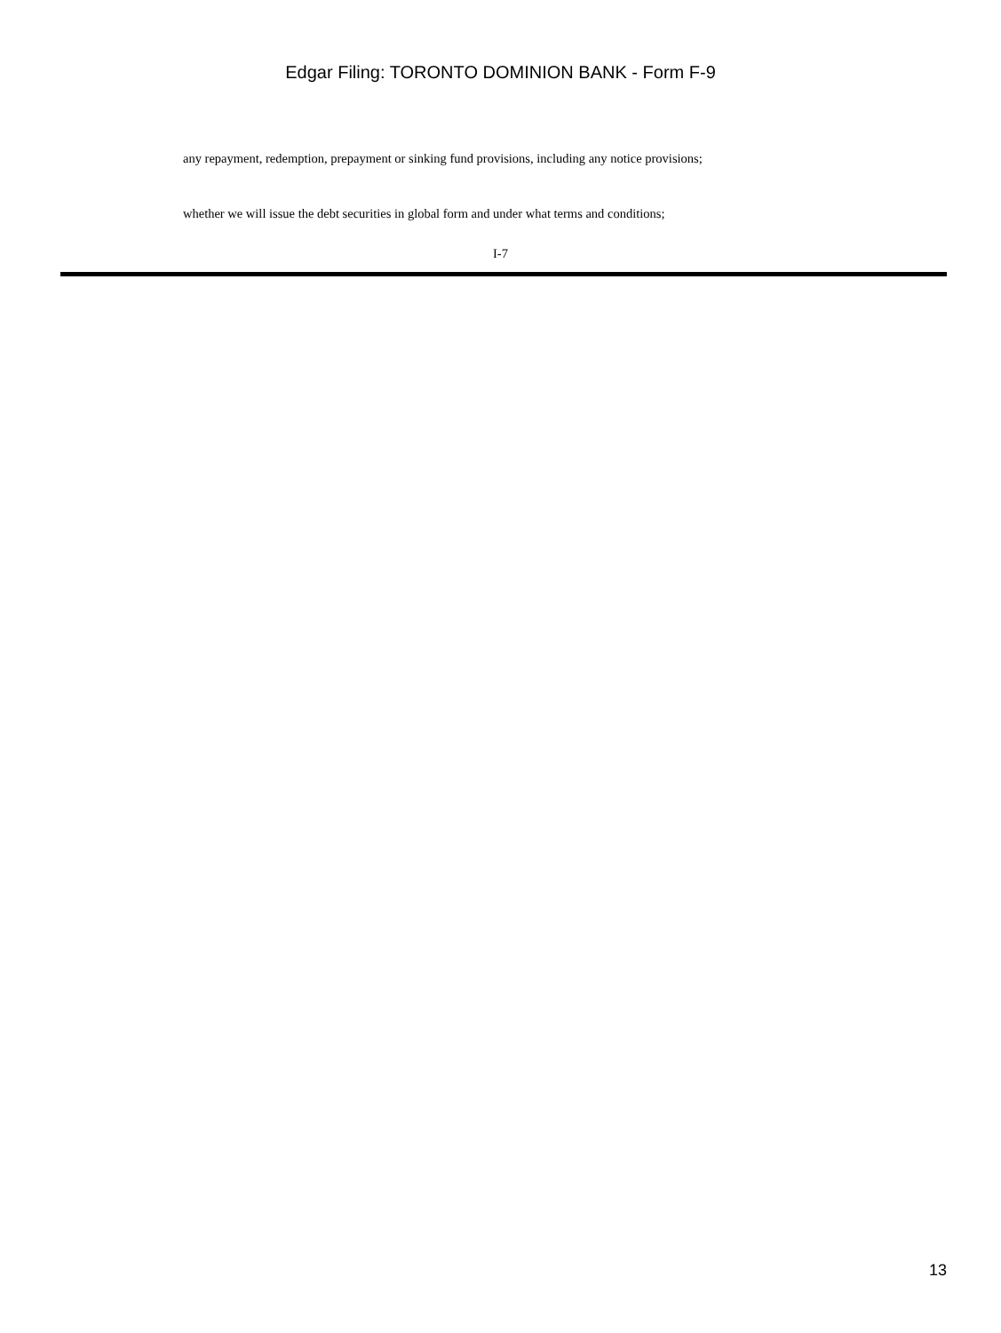Edgar Filing: TORONTO DOMINION BANK - Form F-9
any repayment, redemption, prepayment or sinking fund provisions, including any notice provisions;
whether we will issue the debt securities in global form and under what terms and conditions;
I-7
13